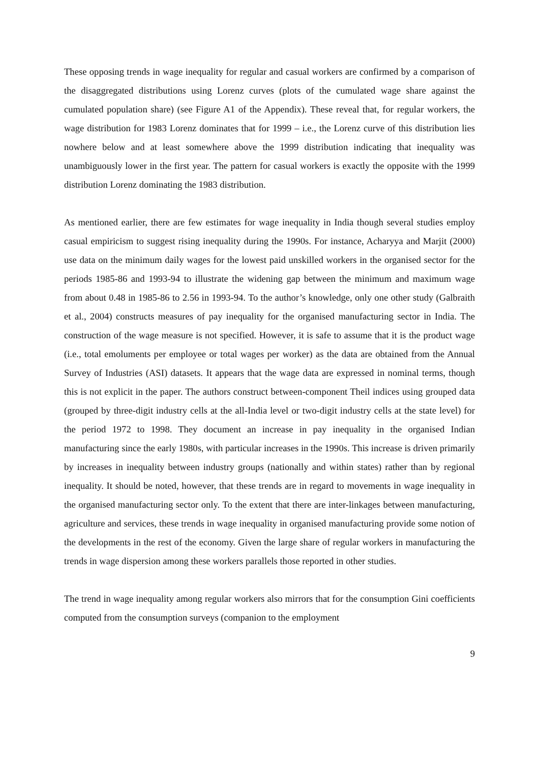These opposing trends in wage inequality for regular and casual workers are confirmed by a comparison of the disaggregated distributions using Lorenz curves (plots of the cumulated wage share against the cumulated population share) (see Figure A1 of the Appendix). These reveal that, for regular workers, the wage distribution for 1983 Lorenz dominates that for 1999 – i.e., the Lorenz curve of this distribution lies nowhere below and at least somewhere above the 1999 distribution indicating that inequality was unambiguously lower in the first year. The pattern for casual workers is exactly the opposite with the 1999 distribution Lorenz dominating the 1983 distribution.
As mentioned earlier, there are few estimates for wage inequality in India though several studies employ casual empiricism to suggest rising inequality during the 1990s. For instance, Acharyya and Marjit (2000) use data on the minimum daily wages for the lowest paid unskilled workers in the organised sector for the periods 1985-86 and 1993-94 to illustrate the widening gap between the minimum and maximum wage from about 0.48 in 1985-86 to 2.56 in 1993-94. To the author’s knowledge, only one other study (Galbraith et al., 2004) constructs measures of pay inequality for the organised manufacturing sector in India. The construction of the wage measure is not specified. However, it is safe to assume that it is the product wage (i.e., total emoluments per employee or total wages per worker) as the data are obtained from the Annual Survey of Industries (ASI) datasets. It appears that the wage data are expressed in nominal terms, though this is not explicit in the paper. The authors construct between-component Theil indices using grouped data (grouped by three-digit industry cells at the all-India level or two-digit industry cells at the state level) for the period 1972 to 1998. They document an increase in pay inequality in the organised Indian manufacturing since the early 1980s, with particular increases in the 1990s. This increase is driven primarily by increases in inequality between industry groups (nationally and within states) rather than by regional inequality. It should be noted, however, that these trends are in regard to movements in wage inequality in the organised manufacturing sector only. To the extent that there are inter-linkages between manufacturing, agriculture and services, these trends in wage inequality in organised manufacturing provide some notion of the developments in the rest of the economy. Given the large share of regular workers in manufacturing the trends in wage dispersion among these workers parallels those reported in other studies.
The trend in wage inequality among regular workers also mirrors that for the consumption Gini coefficients computed from the consumption surveys (companion to the employment
9